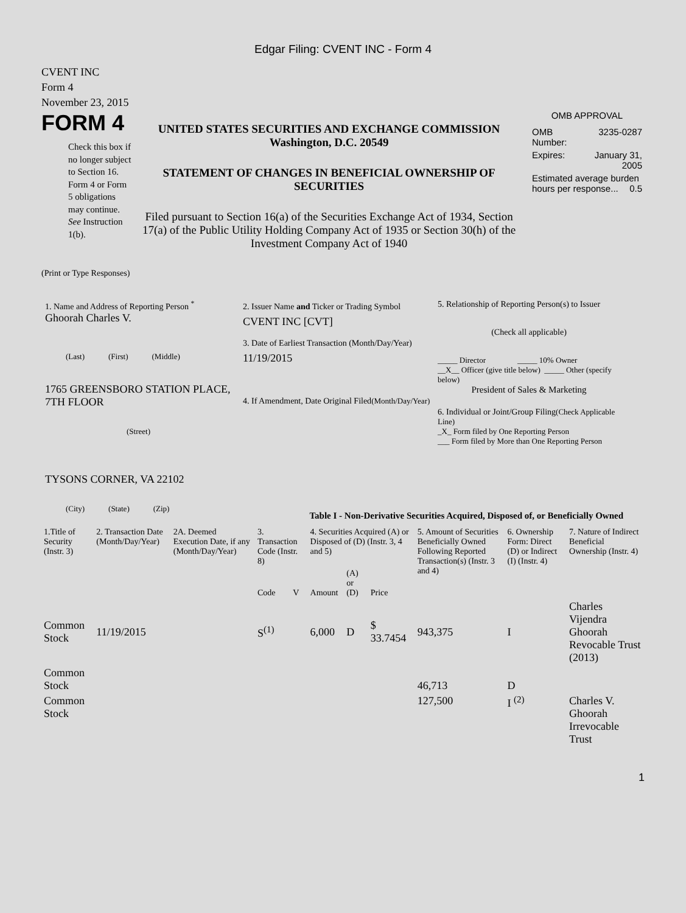Edgar Filing: CVENT INC - Form 4
CVENT INC
Form 4
November 23, 2015
FORM 4
Check this box if no longer subject to Section 16. Form 4 or Form 5 obligations may continue. See Instruction 1(b).
UNITED STATES SECURITIES AND EXCHANGE COMMISSION
Washington, D.C. 20549
STATEMENT OF CHANGES IN BENEFICIAL OWNERSHIP OF SECURITIES
Filed pursuant to Section 16(a) of the Securities Exchange Act of 1934, Section 17(a) of the Public Utility Holding Company Act of 1935 or Section 30(h) of the Investment Company Act of 1940
OMB APPROVAL
| OMB Number: | 3235-0287 |
| Expires: | January 31, 2005 |
| Estimated average burden hours per response... 0.5 | |
(Print or Type Responses)
1. Name and Address of Reporting Person <sup>*</sup>
Ghoorah Charles V.
(Last) (First) (Middle)
1765 GREENSBORO STATION PLACE, 7TH FLOOR
(Street)
TYSONS CORNER, VA 22102
(City) (State) (Zip)
2. Issuer Name and Ticker or Trading Symbol
CVENT INC [CVT]
3. Date of Earliest Transaction (Month/Day/Year)
11/19/2015
4. If Amendment, Date Original Filed(Month/Day/Year)
5. Relationship of Reporting Person(s) to Issuer
(Check all applicable)
_____ Director _____ 10% Owner
__X__ Officer (give title below) _____ Other (specify below)
President of Sales & Marketing
6. Individual or Joint/Group Filing(Check Applicable Line)
_X_ Form filed by One Reporting Person
___ Form filed by More than One Reporting Person
Table I - Non-Derivative Securities Acquired, Disposed of, or Beneficially Owned
| 1.Title of Security (Instr. 3) | 2. Transaction Date (Month/Day/Year) | 2A. Deemed Execution Date, if any (Month/Day/Year) | 3. Transaction Code (Instr. 8) | | 4. Securities Acquired (A) or Disposed of (D) (Instr. 3, 4 and 5) | | | 5. Amount of Securities Beneficially Owned Following Reported Transaction(s) (Instr. 3 and 4) | 6. Ownership Form: Direct (D) or Indirect (I) (Instr. 4) | 7. Nature of Indirect Beneficial Ownership (Instr. 4) |
| --- | --- | --- | --- | --- | --- | --- | --- | --- | --- | --- |
| | | | Code | V | Amount | (A) or (D) | Price | | | |
| Common Stock | 11/19/2015 | | S<sup>(1)</sup> | | 6,000 | D | $ 33.7454 | 943,375 | I | Charles Vijendra Ghoorah Revocable Trust (2013) |
| Common Stock | | | | | | | | 46,713 | D | |
| Common Stock | | | | | | | | 127,500 | I <sup>(2)</sup> | Charles V. Ghoorah Irrevocable Trust |
1